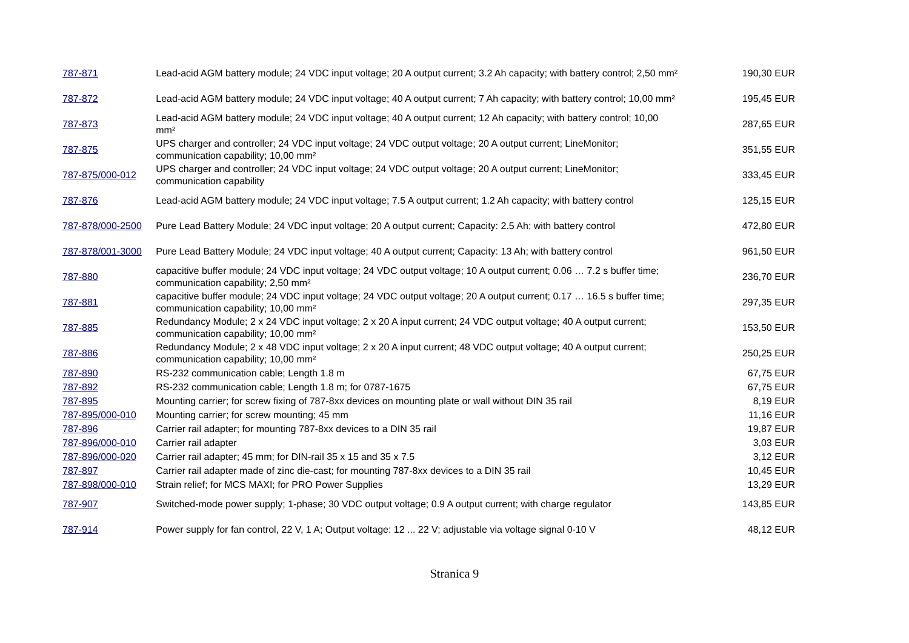| 787-871 | Lead-acid AGM battery module; 24 VDC input voltage; 20 A output current; 3.2 Ah capacity; with battery control; 2,50 mm² | 190,30 EUR |
| 787-872 | Lead-acid AGM battery module; 24 VDC input voltage; 40 A output current; 7 Ah capacity; with battery control; 10,00 mm² | 195,45 EUR |
| 787-873 | Lead-acid AGM battery module; 24 VDC input voltage; 40 A output current; 12 Ah capacity; with battery control; 10,00 mm² | 287,65 EUR |
| 787-875 | UPS charger and controller; 24 VDC input voltage; 24 VDC output voltage; 20 A output current; LineMonitor; communication capability; 10,00 mm² | 351,55 EUR |
| 787-875/000-012 | UPS charger and controller; 24 VDC input voltage; 24 VDC output voltage; 20 A output current; LineMonitor; communication capability | 333,45 EUR |
| 787-876 | Lead-acid AGM battery module; 24 VDC input voltage; 7.5 A output current; 1.2 Ah capacity; with battery control | 125,15 EUR |
| 787-878/000-2500 | Pure Lead Battery Module; 24 VDC input voltage; 20 A output current; Capacity: 2.5 Ah; with battery control | 472,80 EUR |
| 787-878/001-3000 | Pure Lead Battery Module; 24 VDC input voltage; 40 A output current; Capacity: 13 Ah; with battery control | 961,50 EUR |
| 787-880 | capacitive buffer module; 24 VDC input voltage; 24 VDC output voltage; 10 A output current; 0.06 … 7.2 s buffer time; communication capability; 2,50 mm² | 236,70 EUR |
| 787-881 | capacitive buffer module; 24 VDC input voltage; 24 VDC output voltage; 20 A output current; 0.17 … 16.5 s buffer time; communication capability; 10,00 mm² | 297,35 EUR |
| 787-885 | Redundancy Module; 2 x 24 VDC input voltage; 2 x 20 A input current; 24 VDC output voltage; 40 A output current; communication capability; 10,00 mm² | 153,50 EUR |
| 787-886 | Redundancy Module; 2 x 48 VDC input voltage; 2 x 20 A input current; 48 VDC output voltage; 40 A output current; communication capability; 10,00 mm² | 250,25 EUR |
| 787-890 | RS-232 communication cable; Length 1.8 m | 67,75 EUR |
| 787-892 | RS-232 communication cable; Length 1.8 m; for 0787-1675 | 67,75 EUR |
| 787-895 | Mounting carrier; for screw fixing of 787-8xx devices on mounting plate or wall without DIN 35 rail | 8,19 EUR |
| 787-895/000-010 | Mounting carrier; for screw mounting; 45 mm | 11,16 EUR |
| 787-896 | Carrier rail adapter; for mounting 787-8xx devices to a DIN 35 rail | 19,87 EUR |
| 787-896/000-010 | Carrier rail adapter | 3,03 EUR |
| 787-896/000-020 | Carrier rail adapter; 45 mm; for DIN-rail 35 x 15 and 35 x 7.5 | 3,12 EUR |
| 787-897 | Carrier rail adapter made of zinc die-cast; for mounting 787-8xx devices to a DIN 35 rail | 10,45 EUR |
| 787-898/000-010 | Strain relief; for MCS MAXI; for PRO Power Supplies | 13,29 EUR |
| 787-907 | Switched-mode power supply; 1-phase; 30 VDC output voltage; 0.9 A output current; with charge regulator | 143,85 EUR |
| 787-914 | Power supply for fan control, 22 V, 1 A; Output voltage: 12 ... 22 V; adjustable via voltage signal 0-10 V | 48,12 EUR |
Stranica 9